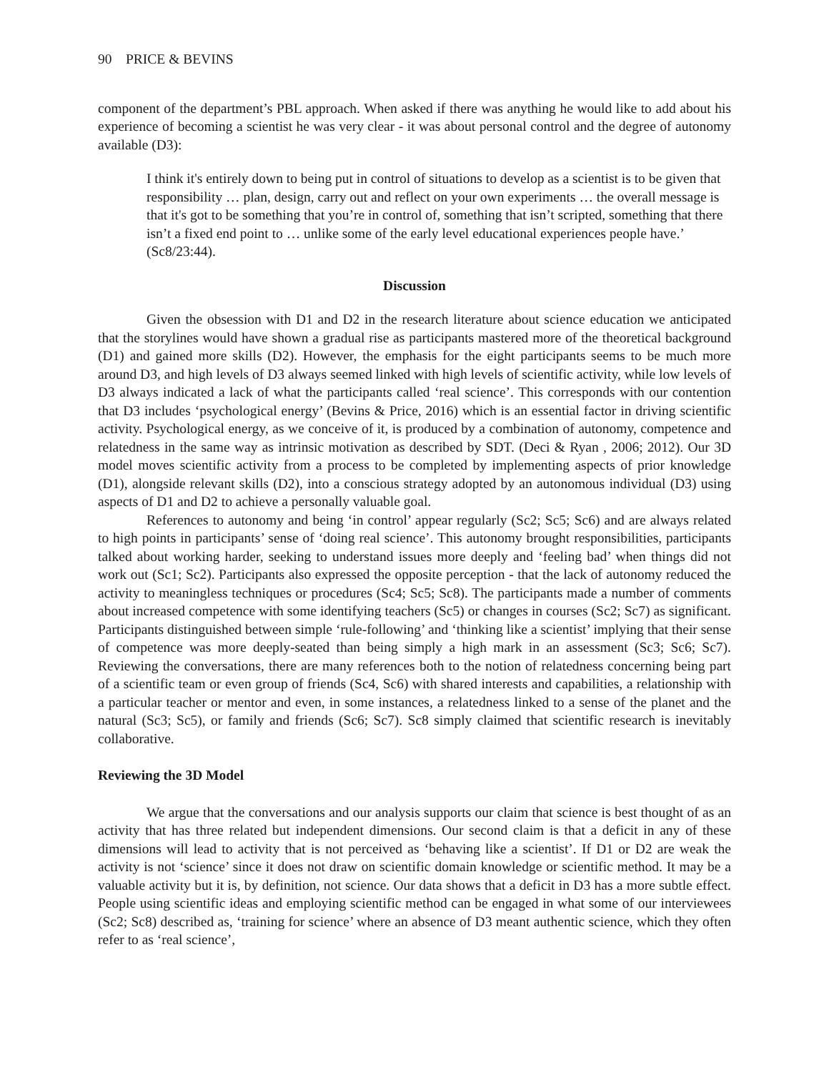90 PRICE & BEVINS
component of the department’s PBL approach. When asked if there was anything he would like to add about his experience of becoming a scientist he was very clear - it was about personal control and the degree of autonomy available (D3):
I think it's entirely down to being put in control of situations to develop as a scientist is to be given that responsibility … plan, design, carry out and reflect on your own experiments … the overall message is that it's got to be something that you’re in control of, something that isn’t scripted, something that there isn’t a fixed end point to … unlike some of the early level educational experiences people have.’ (Sc8/23:44).
Discussion
Given the obsession with D1 and D2 in the research literature about science education we anticipated that the storylines would have shown a gradual rise as participants mastered more of the theoretical background (D1) and gained more skills (D2). However, the emphasis for the eight participants seems to be much more around D3, and high levels of D3 always seemed linked with high levels of scientific activity, while low levels of D3 always indicated a lack of what the participants called ‘real science’. This corresponds with our contention that D3 includes ‘psychological energy’ (Bevins & Price, 2016) which is an essential factor in driving scientific activity. Psychological energy, as we conceive of it, is produced by a combination of autonomy, competence and relatedness in the same way as intrinsic motivation as described by SDT. (Deci & Ryan , 2006; 2012). Our 3D model moves scientific activity from a process to be completed by implementing aspects of prior knowledge (D1), alongside relevant skills (D2), into a conscious strategy adopted by an autonomous individual (D3) using aspects of D1 and D2 to achieve a personally valuable goal.
References to autonomy and being ‘in control’ appear regularly (Sc2; Sc5; Sc6) and are always related to high points in participants’ sense of ‘doing real science’. This autonomy brought responsibilities, participants talked about working harder, seeking to understand issues more deeply and ‘feeling bad’ when things did not work out (Sc1; Sc2). Participants also expressed the opposite perception - that the lack of autonomy reduced the activity to meaningless techniques or procedures (Sc4; Sc5; Sc8). The participants made a number of comments about increased competence with some identifying teachers (Sc5) or changes in courses (Sc2; Sc7) as significant. Participants distinguished between simple ‘rule-following’ and ‘thinking like a scientist’ implying that their sense of competence was more deeply-seated than being simply a high mark in an assessment (Sc3; Sc6; Sc7). Reviewing the conversations, there are many references both to the notion of relatedness concerning being part of a scientific team or even group of friends (Sc4, Sc6) with shared interests and capabilities, a relationship with a particular teacher or mentor and even, in some instances, a relatedness linked to a sense of the planet and the natural (Sc3; Sc5), or family and friends (Sc6; Sc7). Sc8 simply claimed that scientific research is inevitably collaborative.
Reviewing the 3D Model
We argue that the conversations and our analysis supports our claim that science is best thought of as an activity that has three related but independent dimensions. Our second claim is that a deficit in any of these dimensions will lead to activity that is not perceived as ‘behaving like a scientist’. If D1 or D2 are weak the activity is not ‘science’ since it does not draw on scientific domain knowledge or scientific method. It may be a valuable activity but it is, by definition, not science. Our data shows that a deficit in D3 has a more subtle effect. People using scientific ideas and employing scientific method can be engaged in what some of our interviewees (Sc2; Sc8) described as, ‘training for science’ where an absence of D3 meant authentic science, which they often refer to as ‘real science’,